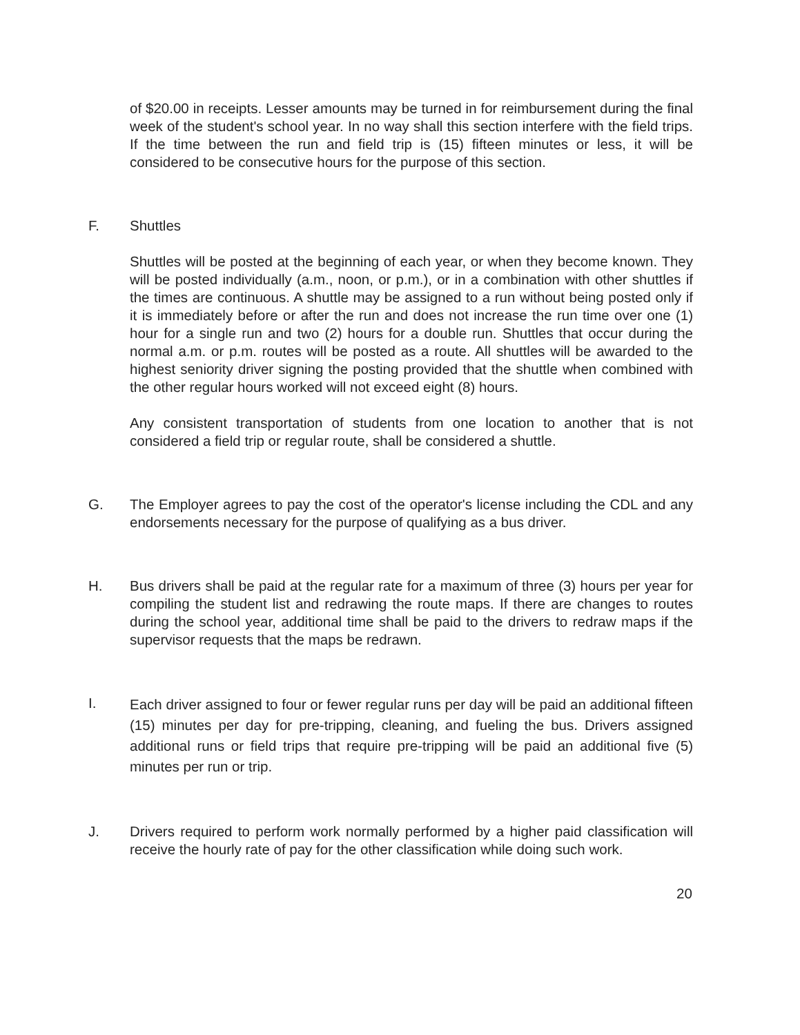of $20.00 in receipts. Lesser amounts may be turned in for reimbursement during the final week of the student's school year. In no way shall this section interfere with the field trips. If the time between the run and field trip is (15) fifteen minutes or less, it will be considered to be consecutive hours for the purpose of this section.
F. Shuttles
Shuttles will be posted at the beginning of each year, or when they become known. They will be posted individually (a.m., noon, or p.m.), or in a combination with other shuttles if the times are continuous. A shuttle may be assigned to a run without being posted only if it is immediately before or after the run and does not increase the run time over one (1) hour for a single run and two (2) hours for a double run. Shuttles that occur during the normal a.m. or p.m. routes will be posted as a route. All shuttles will be awarded to the highest seniority driver signing the posting provided that the shuttle when combined with the other regular hours worked will not exceed eight (8) hours.
Any consistent transportation of students from one location to another that is not considered a field trip or regular route, shall be considered a shuttle.
G. The Employer agrees to pay the cost of the operator's license including the CDL and any endorsements necessary for the purpose of qualifying as a bus driver.
H. Bus drivers shall be paid at the regular rate for a maximum of three (3) hours per year for compiling the student list and redrawing the route maps. If there are changes to routes during the school year, additional time shall be paid to the drivers to redraw maps if the supervisor requests that the maps be redrawn.
I.
Each driver assigned to four or fewer regular runs per day will be paid an additional fifteen (15) minutes per day for pre-tripping, cleaning, and fueling the bus. Drivers assigned additional runs or field trips that require pre-tripping will be paid an additional five (5) minutes per run or trip.
J. Drivers required to perform work normally performed by a higher paid classification will receive the hourly rate of pay for the other classification while doing such work.
20